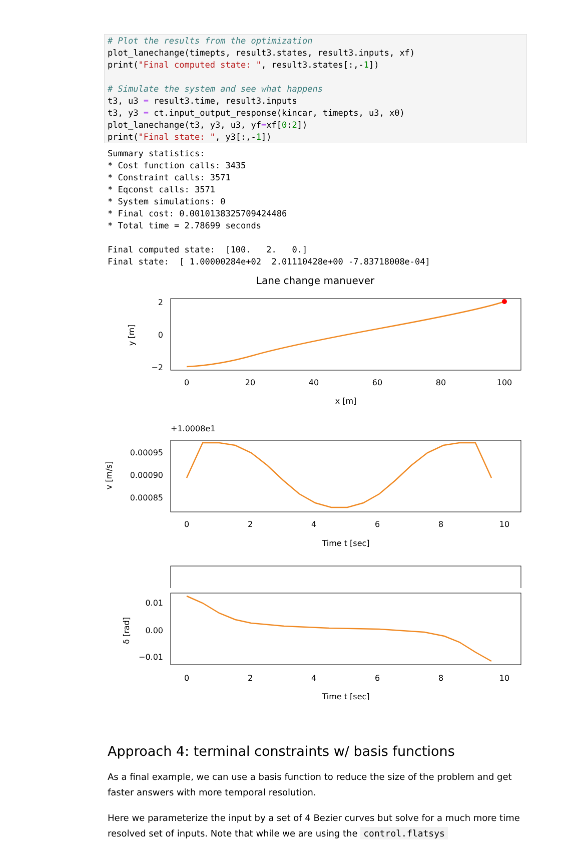# Plot the results from the optimization
plot_lanechange(timepts, result3.states, result3.inputs, xf)
print("Final computed state: ", result3.states[:,-1])

# Simulate the system and see what happens
t3, u3 = result3.time, result3.inputs
t3, y3 = ct.input_output_response(kincar, timepts, u3, x0)
plot_lanechange(t3, y3, u3, yf=xf[0:2])
print("Final state: ", y3[:,-1])
Summary statistics:
* Cost function calls: 3435
* Constraint calls: 3571
* Eqconst calls: 3571
* System simulations: 0
* Final cost: 0.0010138325709424486
* Total time = 2.78699 seconds

Final computed state:  [100.   2.   0.]
Final state:  [ 1.00000284e+02  2.01110428e+00 -7.83718008e-04]
Lane change manuever
2
0
−2
y [m]
0
20
40
60
80
100
x [m]
+1.0008e1
0.00095
0.00090
0.00085
v [m/s]
0
2
4
6
8
10
Time t [sec]
0.01
0.00
−0.01
δ [rad]
0
2
4
6
8
10
Time t [sec]
Approach 4: terminal constraints w/ basis functions
As a final example, we can use a basis function to reduce the size of the problem and get faster answers with more temporal resolution.
Here we parameterize the input by a set of 4 Bezier curves but solve for a much more time resolved set of inputs. Note that while we are using the control.flatsys